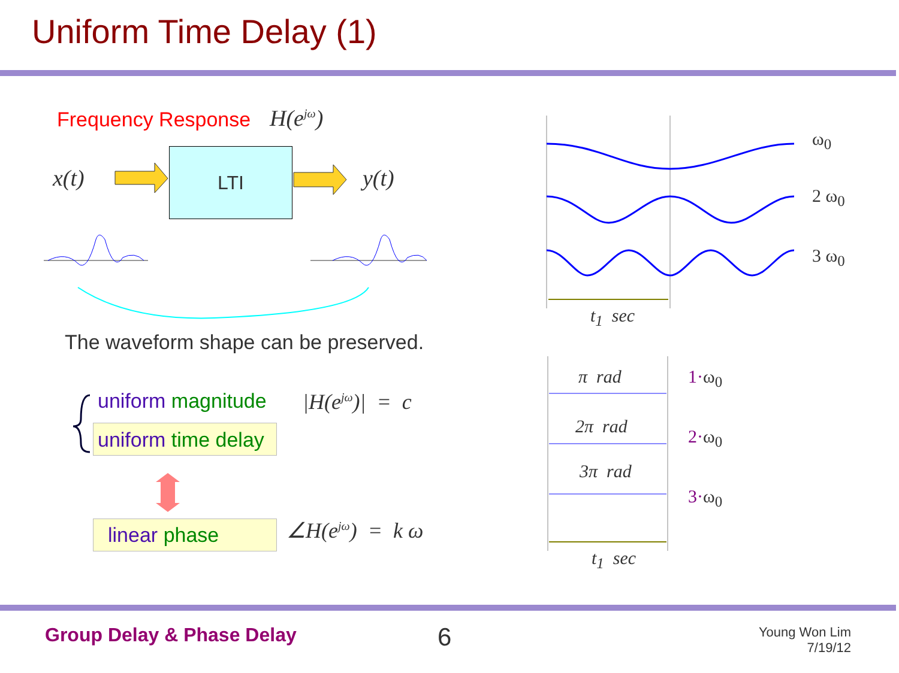Uniform Time Delay (1)
Frequency Response H(e<sup>jω</sup>)
x(t)
LTI
y(t)
ω<sub>0</sub>
2 ω<sub>0</sub>
3 ω<sub>0</sub>
t<sub>1</sub> sec
The waveform shape can be preserved.
π rad
2π rad
3π rad
1·ω<sub>0</sub>
2·ω<sub>0</sub>
3·ω<sub>0</sub>
t<sub>1</sub> sec
uniform magnitude |H(e<sup>jω</sup>)| = c
uniform time delay
linear phase ∠H(e<sup>jω</sup>) = k ω
Group Delay & Phase Delay 6
Young Won Lim
7/19/12